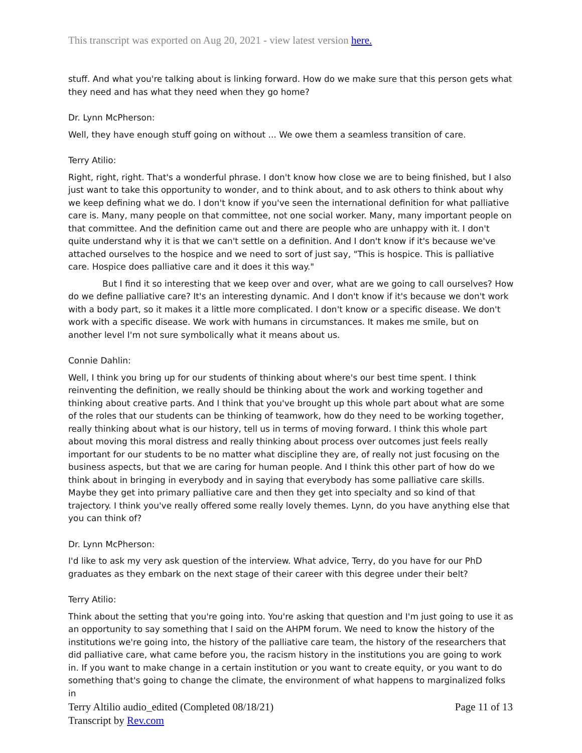This transcript was exported on Aug 20, 2021 - view latest version here.
stuff. And what you're talking about is linking forward. How do we make sure that this person gets what they need and has what they need when they go home?
Dr. Lynn McPherson:
Well, they have enough stuff going on without ... We owe them a seamless transition of care.
Terry Atilio:
Right, right, right. That's a wonderful phrase. I don't know how close we are to being finished, but I also just want to take this opportunity to wonder, and to think about, and to ask others to think about why we keep defining what we do. I don't know if you've seen the international definition for what palliative care is. Many, many people on that committee, not one social worker. Many, many important people on that committee. And the definition came out and there are people who are unhappy with it. I don't quite understand why it is that we can't settle on a definition. And I don't know if it's because we've attached ourselves to the hospice and we need to sort of just say, "This is hospice. This is palliative care. Hospice does palliative care and it does it this way."
But I find it so interesting that we keep over and over, what are we going to call ourselves? How do we define palliative care? It's an interesting dynamic. And I don't know if it's because we don't work with a body part, so it makes it a little more complicated. I don't know or a specific disease. We don't work with a specific disease. We work with humans in circumstances. It makes me smile, but on another level I'm not sure symbolically what it means about us.
Connie Dahlin:
Well, I think you bring up for our students of thinking about where's our best time spent. I think reinventing the definition, we really should be thinking about the work and working together and thinking about creative parts. And I think that you've brought up this whole part about what are some of the roles that our students can be thinking of teamwork, how do they need to be working together, really thinking about what is our history, tell us in terms of moving forward. I think this whole part about moving this moral distress and really thinking about process over outcomes just feels really important for our students to be no matter what discipline they are, of really not just focusing on the business aspects, but that we are caring for human people. And I think this other part of how do we think about in bringing in everybody and in saying that everybody has some palliative care skills. Maybe they get into primary palliative care and then they get into specialty and so kind of that trajectory. I think you've really offered some really lovely themes. Lynn, do you have anything else that you can think of?
Dr. Lynn McPherson:
I'd like to ask my very ask question of the interview. What advice, Terry, do you have for our PhD graduates as they embark on the next stage of their career with this degree under their belt?
Terry Atilio:
Think about the setting that you're going into. You're asking that question and I'm just going to use it as an opportunity to say something that I said on the AHPM forum. We need to know the history of the institutions we're going into, the history of the palliative care team, the history of the researchers that did palliative care, what came before you, the racism history in the institutions you are going to work in. If you want to make change in a certain institution or you want to create equity, or you want to do something that's going to change the climate, the environment of what happens to marginalized folks in
Terry Altilio audio_edited (Completed 08/18/21)
Transcript by Rev.com
Page 11 of 13